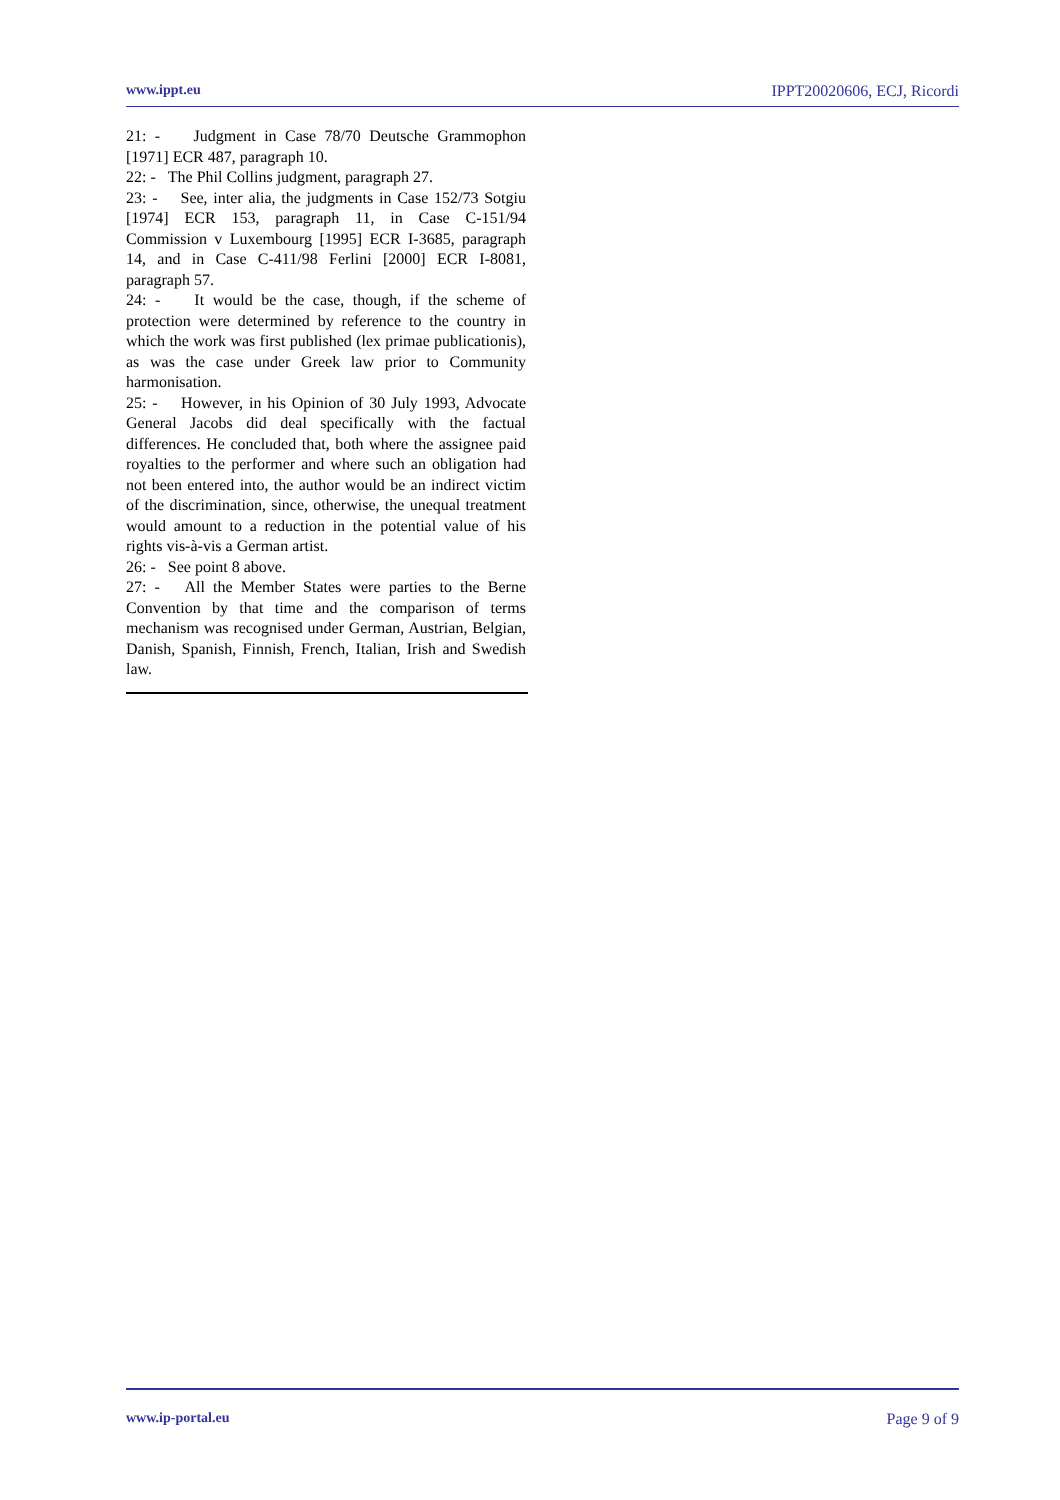www.ippt.eu IPPT20020606, ECJ, Ricordi
21: - Judgment in Case 78/70 Deutsche Grammophon [1971] ECR 487, paragraph 10.
22: - The Phil Collins judgment, paragraph 27.
23: - See, inter alia, the judgments in Case 152/73 Sotgiu [1974] ECR 153, paragraph 11, in Case C-151/94 Commission v Luxembourg [1995] ECR I-3685, paragraph 14, and in Case C-411/98 Ferlini [2000] ECR I-8081, paragraph 57.
24: - It would be the case, though, if the scheme of protection were determined by reference to the country in which the work was first published (lex primae publicationis), as was the case under Greek law prior to Community harmonisation.
25: - However, in his Opinion of 30 July 1993, Advocate General Jacobs did deal specifically with the factual differences. He concluded that, both where the assignee paid royalties to the performer and where such an obligation had not been entered into, the author would be an indirect victim of the discrimination, since, otherwise, the unequal treatment would amount to a reduction in the potential value of his rights vis-à-vis a German artist.
26: - See point 8 above.
27: - All the Member States were parties to the Berne Convention by that time and the comparison of terms mechanism was recognised under German, Austrian, Belgian, Danish, Spanish, Finnish, French, Italian, Irish and Swedish law.
www.ip-portal.eu Page 9 of 9